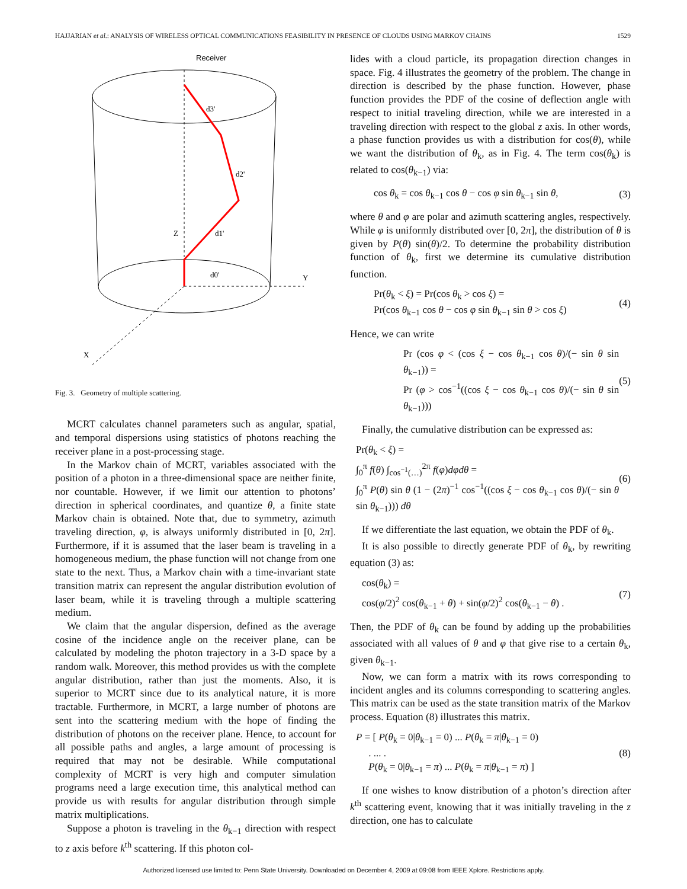HAJJARIAN et al.: ANALYSIS OF WIRELESS OPTICAL COMMUNICATIONS FEASIBILITY IN PRESENCE OF CLOUDS USING MARKOV CHAINS 1529
Receiver
Y
X
Z
d3'
d2'
d1'
d0'
Fig. 3. Geometry of multiple scattering.
MCRT calculates channel parameters such as angular, spatial, and temporal dispersions using statistics of photons reaching the receiver plane in a post-processing stage.
In the Markov chain of MCRT, variables associated with the position of a photon in a three-dimensional space are neither finite, nor countable. However, if we limit our attention to photons’ direction in spherical coordinates, and quantize θ, a finite state Markov chain is obtained. Note that, due to symmetry, azimuth traveling direction, φ, is always uniformly distributed in [0, 2π]. Furthermore, if it is assumed that the laser beam is traveling in a homogeneous medium, the phase function will not change from one state to the next. Thus, a Markov chain with a time-invariant state transition matrix can represent the angular distribution evolution of laser beam, while it is traveling through a multiple scattering medium.
We claim that the angular dispersion, defined as the average cosine of the incidence angle on the receiver plane, can be calculated by modeling the photon trajectory in a 3-D space by a random walk. Moreover, this method provides us with the complete angular distribution, rather than just the moments. Also, it is superior to MCRT since due to its analytical nature, it is more tractable. Furthermore, in MCRT, a large number of photons are sent into the scattering medium with the hope of finding the distribution of photons on the receiver plane. Hence, to account for all possible paths and angles, a large amount of processing is required that may not be desirable. While computational complexity of MCRT is very high and computer simulation programs need a large execution time, this analytical method can provide us with results for angular distribution through simple matrix multiplications.
Suppose a photon is traveling in the θ<sub>k−1</sub> direction with respect to z axis before k<sup>th</sup> scattering. If this photon col-
lides with a cloud particle, its propagation direction changes in space. Fig. 4 illustrates the geometry of the problem. The change in direction is described by the phase function. However, phase function provides the PDF of the cosine of deflection angle with respect to initial traveling direction, while we are interested in a traveling direction with respect to the global z axis. In other words, a phase function provides us with a distribution for cos(θ), while we want the distribution of θ<sub>k</sub>, as in Fig. 4. The term cos(θ<sub>k</sub>) is related to cos(θ<sub>k−1</sub>) via:
cos θ<sub>k</sub> = cos θ<sub>k−1</sub> cos θ − cos φ sin θ<sub>k−1</sub> sin θ, (3)
where θ and φ are polar and azimuth scattering angles, respectively. While φ is uniformly distributed over [0, 2π], the distribution of θ is given by P(θ) sin(θ)/2. To determine the probability distribution function of θ<sub>k</sub>, first we determine its cumulative distribution function.
Pr(θ<sub>k</sub> < ξ) = Pr(cos θ<sub>k</sub> > cos ξ) =
Pr(cos θ<sub>k−1</sub> cos θ − cos φ sin θ<sub>k−1</sub> sin θ > cos ξ) (4)
Hence, we can write
Pr (cos φ < (cos ξ − cos θ<sub>k−1</sub> cos θ)/(− sin θ sin θ<sub>k−1</sub>)) =
Pr (φ > cos<sup>−1</sup>((cos ξ − cos θ<sub>k−1</sub> cos θ)/(− sin θ sin θ<sub>k−1</sub>))) (5)
Finally, the cumulative distribution can be expressed as:
Pr(θ<sub>k</sub> < ξ) =
∫<sub>0</sub><sup>π</sup> f(θ) ∫<sub>cos<sup>−1</sup>(…)</sub><sup>2π</sup> f(φ)dφdθ =
∫<sub>0</sub><sup>π</sup> P(θ) sin θ (1 − (2π)<sup>−1</sup> cos<sup>−1</sup>((cos ξ − cos θ<sub>k−1</sub> cos θ)/(− sin θ sin θ<sub>k−1</sub>))) dθ (6)
If we differentiate the last equation, we obtain the PDF of θ<sub>k</sub>.
It is also possible to directly generate PDF of θ<sub>k</sub>, by rewriting equation (3) as:
cos(θ<sub>k</sub>) =
cos(φ/2)<sup>2</sup> cos(θ<sub>k−1</sub> + θ) + sin(φ/2)<sup>2</sup> cos(θ<sub>k−1</sub> − θ) . (7)
Then, the PDF of θ<sub>k</sub> can be found by adding up the probabilities associated with all values of θ and φ that give rise to a certain θ<sub>k</sub>, given θ<sub>k−1</sub>.
Now, we can form a matrix with its rows corresponding to incident angles and its columns corresponding to scattering angles. This matrix can be used as the state transition matrix of the Markov process. Equation (8) illustrates this matrix.
P = [ P(θ<sub>k</sub> = 0|θ<sub>k−1</sub> = 0) ... P(θ<sub>k</sub> = π|θ<sub>k−1</sub> = 0)
. ... .
P(θ<sub>k</sub> = 0|θ<sub>k−1</sub> = π) ... P(θ<sub>k</sub> = π|θ<sub>k−1</sub> = π) ] (8)
If one wishes to know distribution of a photon’s direction after k<sup>th</sup> scattering event, knowing that it was initially traveling in the z direction, one has to calculate
Authorized licensed use limited to: Penn State University. Downloaded on December 4, 2009 at 09:08 from IEEE Xplore. Restrictions apply.